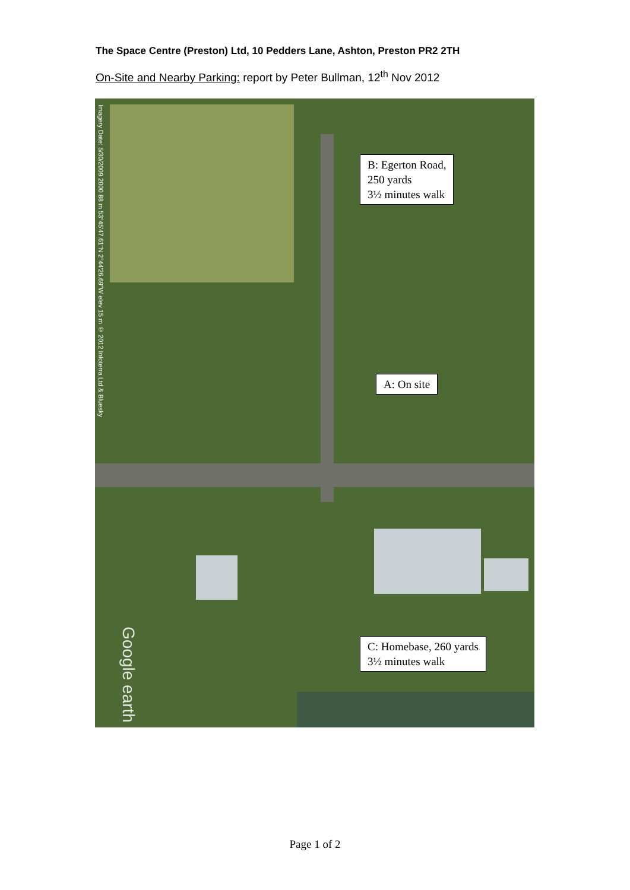The Space Centre (Preston) Ltd, 10 Pedders Lane, Ashton, Preston PR2 2TH
On-Site and Nearby Parking: report by Peter Bullman, 12<sup>th</sup> Nov 2012
Imagery Date: 5/30/2009 2000 88 m 53°45'47.61"N 2°44'26.69"W elev 15 m © 2012 Infoterra Ltd & Bluesky
Google earth
B: Egerton Road,
250 yards
3½ minutes walk
A: On site
C: Homebase, 260 yards
3½ minutes walk
Page 1 of 2